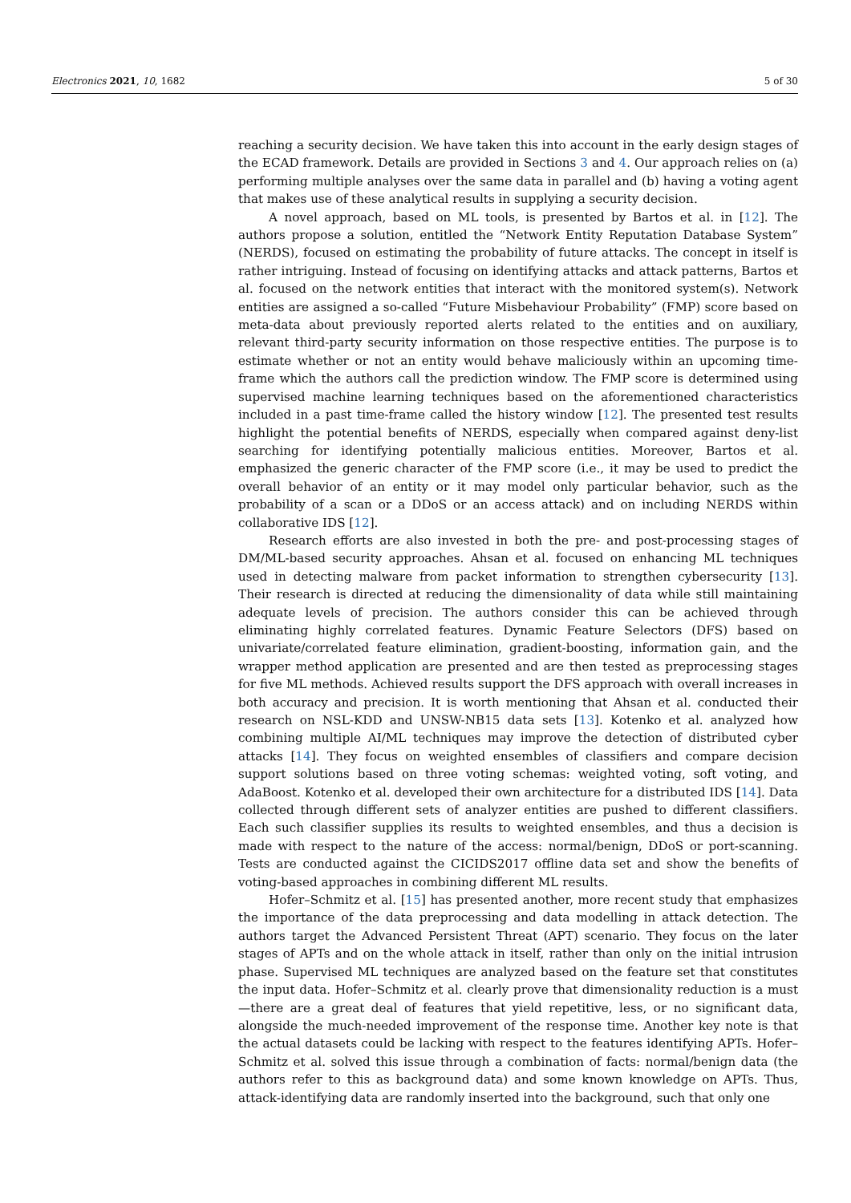Electronics 2021, 10, 1682 5 of 30
reaching a security decision. We have taken this into account in the early design stages of the ECAD framework. Details are provided in Sections 3 and 4. Our approach relies on (a) performing multiple analyses over the same data in parallel and (b) having a voting agent that makes use of these analytical results in supplying a security decision.
A novel approach, based on ML tools, is presented by Bartos et al. in [12]. The authors propose a solution, entitled the “Network Entity Reputation Database System” (NERDS), focused on estimating the probability of future attacks. The concept in itself is rather intriguing. Instead of focusing on identifying attacks and attack patterns, Bartos et al. focused on the network entities that interact with the monitored system(s). Network entities are assigned a so-called “Future Misbehaviour Probability” (FMP) score based on meta-data about previously reported alerts related to the entities and on auxiliary, relevant third-party security information on those respective entities. The purpose is to estimate whether or not an entity would behave maliciously within an upcoming time-frame which the authors call the prediction window. The FMP score is determined using supervised machine learning techniques based on the aforementioned characteristics included in a past time-frame called the history window [12]. The presented test results highlight the potential benefits of NERDS, especially when compared against deny-list searching for identifying potentially malicious entities. Moreover, Bartos et al. emphasized the generic character of the FMP score (i.e., it may be used to predict the overall behavior of an entity or it may model only particular behavior, such as the probability of a scan or a DDoS or an access attack) and on including NERDS within collaborative IDS [12].
Research efforts are also invested in both the pre- and post-processing stages of DM/ML-based security approaches. Ahsan et al. focused on enhancing ML techniques used in detecting malware from packet information to strengthen cybersecurity [13]. Their research is directed at reducing the dimensionality of data while still maintaining adequate levels of precision. The authors consider this can be achieved through eliminating highly correlated features. Dynamic Feature Selectors (DFS) based on univariate/correlated feature elimination, gradient-boosting, information gain, and the wrapper method application are presented and are then tested as preprocessing stages for five ML methods. Achieved results support the DFS approach with overall increases in both accuracy and precision. It is worth mentioning that Ahsan et al. conducted their research on NSL-KDD and UNSW-NB15 data sets [13]. Kotenko et al. analyzed how combining multiple AI/ML techniques may improve the detection of distributed cyber attacks [14]. They focus on weighted ensembles of classifiers and compare decision support solutions based on three voting schemas: weighted voting, soft voting, and AdaBoost. Kotenko et al. developed their own architecture for a distributed IDS [14]. Data collected through different sets of analyzer entities are pushed to different classifiers. Each such classifier supplies its results to weighted ensembles, and thus a decision is made with respect to the nature of the access: normal/benign, DDoS or port-scanning. Tests are conducted against the CICIDS2017 offline data set and show the benefits of voting-based approaches in combining different ML results.
Hofer–Schmitz et al. [15] has presented another, more recent study that emphasizes the importance of the data preprocessing and data modelling in attack detection. The authors target the Advanced Persistent Threat (APT) scenario. They focus on the later stages of APTs and on the whole attack in itself, rather than only on the initial intrusion phase. Supervised ML techniques are analyzed based on the feature set that constitutes the input data. Hofer–Schmitz et al. clearly prove that dimensionality reduction is a must—there are a great deal of features that yield repetitive, less, or no significant data, alongside the much-needed improvement of the response time. Another key note is that the actual datasets could be lacking with respect to the features identifying APTs. Hofer–Schmitz et al. solved this issue through a combination of facts: normal/benign data (the authors refer to this as background data) and some known knowledge on APTs. Thus, attack-identifying data are randomly inserted into the background, such that only one